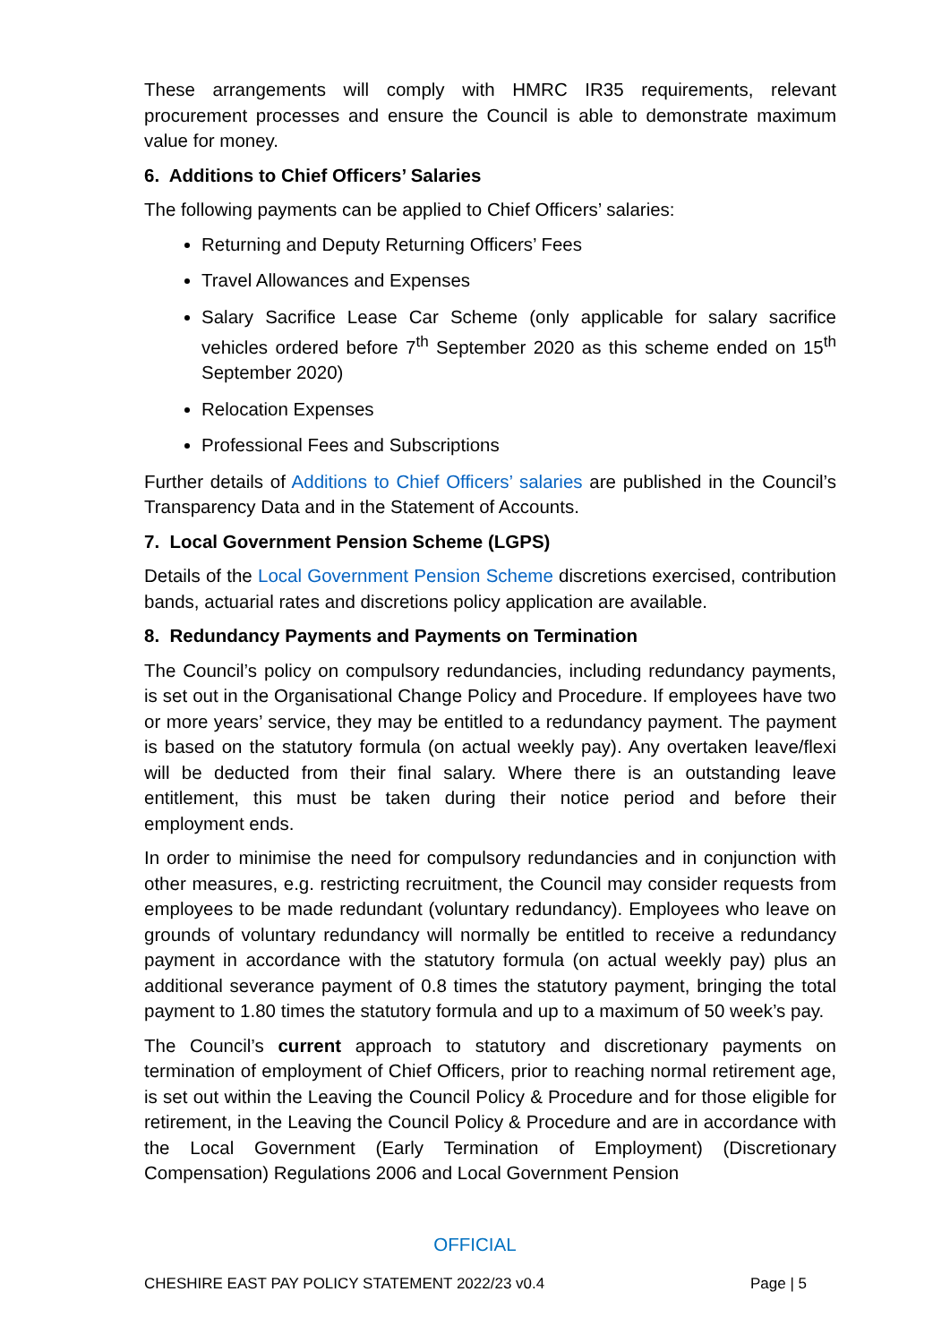These arrangements will comply with HMRC IR35 requirements, relevant procurement processes and ensure the Council is able to demonstrate maximum value for money.
6. Additions to Chief Officers’ Salaries
The following payments can be applied to Chief Officers’ salaries:
Returning and Deputy Returning Officers’ Fees
Travel Allowances and Expenses
Salary Sacrifice Lease Car Scheme (only applicable for salary sacrifice vehicles ordered before 7<sup>th</sup> September 2020 as this scheme ended on 15<sup>th</sup> September 2020)
Relocation Expenses
Professional Fees and Subscriptions
Further details of Additions to Chief Officers’ salaries are published in the Council’s Transparency Data and in the Statement of Accounts.
7. Local Government Pension Scheme (LGPS)
Details of the Local Government Pension Scheme discretions exercised, contribution bands, actuarial rates and discretions policy application are available.
8. Redundancy Payments and Payments on Termination
The Council’s policy on compulsory redundancies, including redundancy payments, is set out in the Organisational Change Policy and Procedure. If employees have two or more years’ service, they may be entitled to a redundancy payment. The payment is based on the statutory formula (on actual weekly pay). Any overtaken leave/flexi will be deducted from their final salary. Where there is an outstanding leave entitlement, this must be taken during their notice period and before their employment ends.
In order to minimise the need for compulsory redundancies and in conjunction with other measures, e.g. restricting recruitment, the Council may consider requests from employees to be made redundant (voluntary redundancy). Employees who leave on grounds of voluntary redundancy will normally be entitled to receive a redundancy payment in accordance with the statutory formula (on actual weekly pay) plus an additional severance payment of 0.8 times the statutory payment, bringing the total payment to 1.80 times the statutory formula and up to a maximum of 50 week’s pay.
The Council’s current approach to statutory and discretionary payments on termination of employment of Chief Officers, prior to reaching normal retirement age, is set out within the Leaving the Council Policy & Procedure and for those eligible for retirement, in the Leaving the Council Policy & Procedure and are in accordance with the Local Government (Early Termination of Employment) (Discretionary Compensation) Regulations 2006 and Local Government Pension
OFFICIAL
CHESHIRE EAST PAY POLICY STATEMENT 2022/23 v0.4 Page | 5